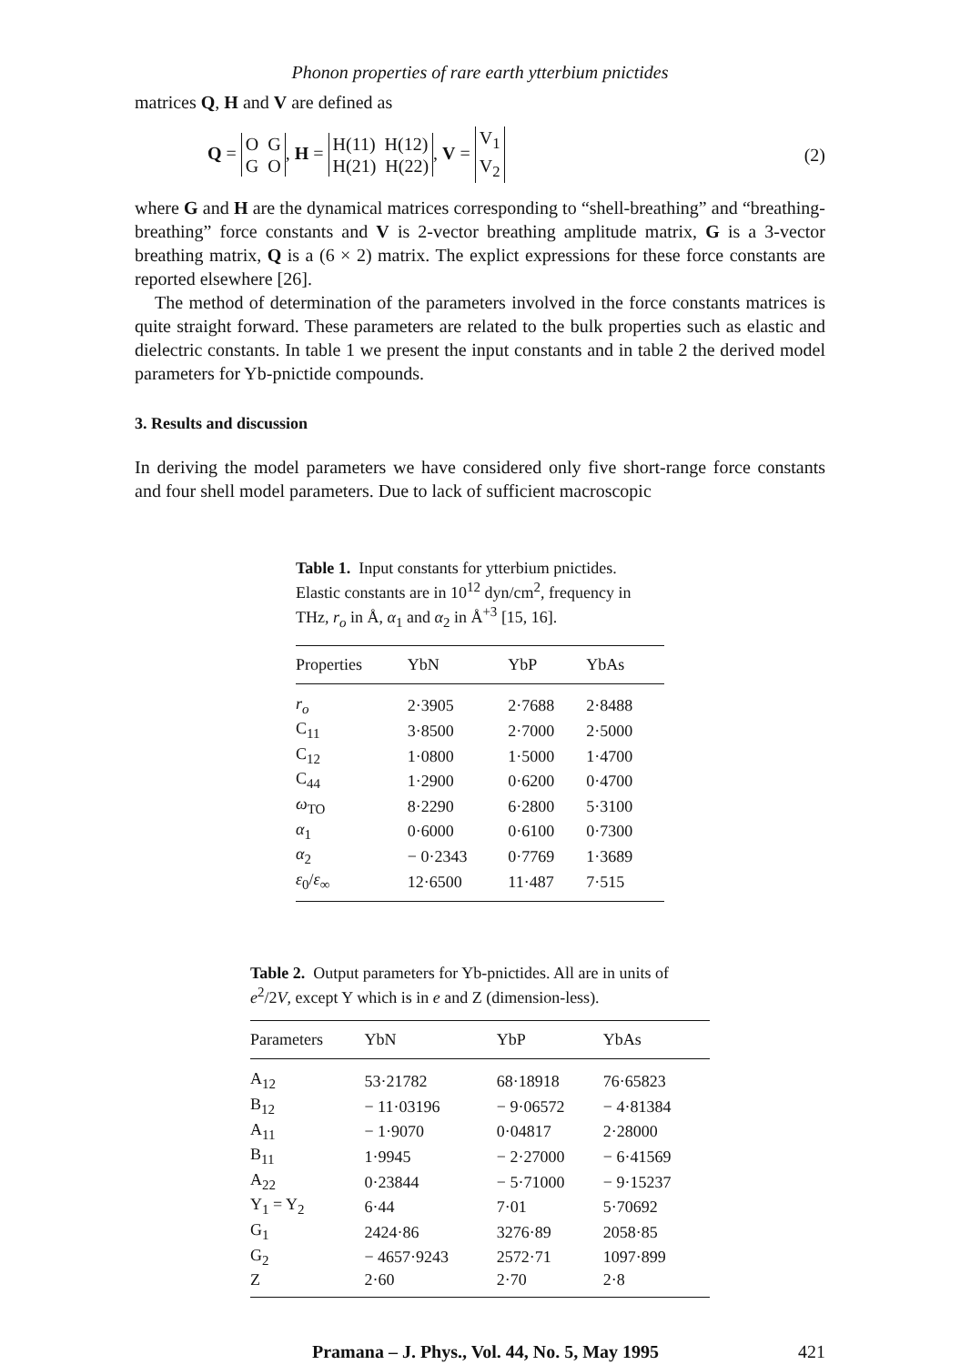Phonon properties of rare earth ytterbium pnictides
matrices Q, H and V are defined as
Q = O G
G O, H = H(11) H(12)
H(21) H(22), V = V<sub>1</sub>
V<sub>2</sub>
(2)
where G and H are the dynamical matrices corresponding to “shell-breathing” and “breathing-breathing” force constants and V is 2-vector breathing amplitude matrix, G is a 3-vector breathing matrix, Q is a (6 × 2) matrix. The explict expressions for these force constants are reported elsewhere [26].
The method of determination of the parameters involved in the force constants matrices is quite straight forward. These parameters are related to the bulk properties such as elastic and dielectric constants. In table 1 we present the input constants and in table 2 the derived model parameters for Yb-pnictide compounds.
3. Results and discussion
In deriving the model parameters we have considered only five short-range force constants and four shell model parameters. Due to lack of sufficient macroscopic
Table 1. Input constants for ytterbium pnictides. Elastic constants are in 10<sup>12</sup> dyn/cm<sup>2</sup>, frequency in THz, r<sub>o</sub> in Å, α<sub>1</sub> and α<sub>2</sub> in Å<sup>+3</sup> [15, 16].
| Properties | YbN | YbP | YbAs |
| --- | --- | --- | --- |
| r<sub>o</sub> | 2·3905 | 2·7688 | 2·8488 |
| C<sub>11</sub> | 3·8500 | 2·7000 | 2·5000 |
| C<sub>12</sub> | 1·0800 | 1·5000 | 1·4700 |
| C<sub>44</sub> | 1·2900 | 0·6200 | 0·4700 |
| ω<sub>TO</sub> | 8·2290 | 6·2800 | 5·3100 |
| α<sub>1</sub> | 0·6000 | 0·6100 | 0·7300 |
| α<sub>2</sub> | − 0·2343 | 0·7769 | 1·3689 |
| ε<sub>0</sub>/ ε<sub>∞</sub> | 12·6500 | 11·487 | 7·515 |
Table 2. Output parameters for Yb-pnictides. All are in units of e<sup>2</sup>/2V, except Y which is in e and Z (dimension-less).
| Parameters | YbN | YbP | YbAs |
| --- | --- | --- | --- |
| A<sub>12</sub> | 53·21782 | 68·18918 | 76·65823 |
| B<sub>12</sub> | − 11·03196 | − 9·06572 | − 4·81384 |
| A<sub>11</sub> | − 1·9070 | 0·04817 | 2·28000 |
| B<sub>11</sub> | 1·9945 | − 2·27000 | − 6·41569 |
| A<sub>22</sub> | 0·23844 | − 5·71000 | − 9·15237 |
| Y<sub>1</sub> = Y<sub>2</sub> | 6·44 | 7·01 | 5·70692 |
| G<sub>1</sub> | 2424·86 | 3276·89 | 2058·85 |
| G<sub>2</sub> | − 4657·9243 | 2572·71 | 1097·899 |
| Z | 2·60 | 2·70 | 2·8 |
Pramana – J. Phys., Vol. 44, No. 5, May 1995 421